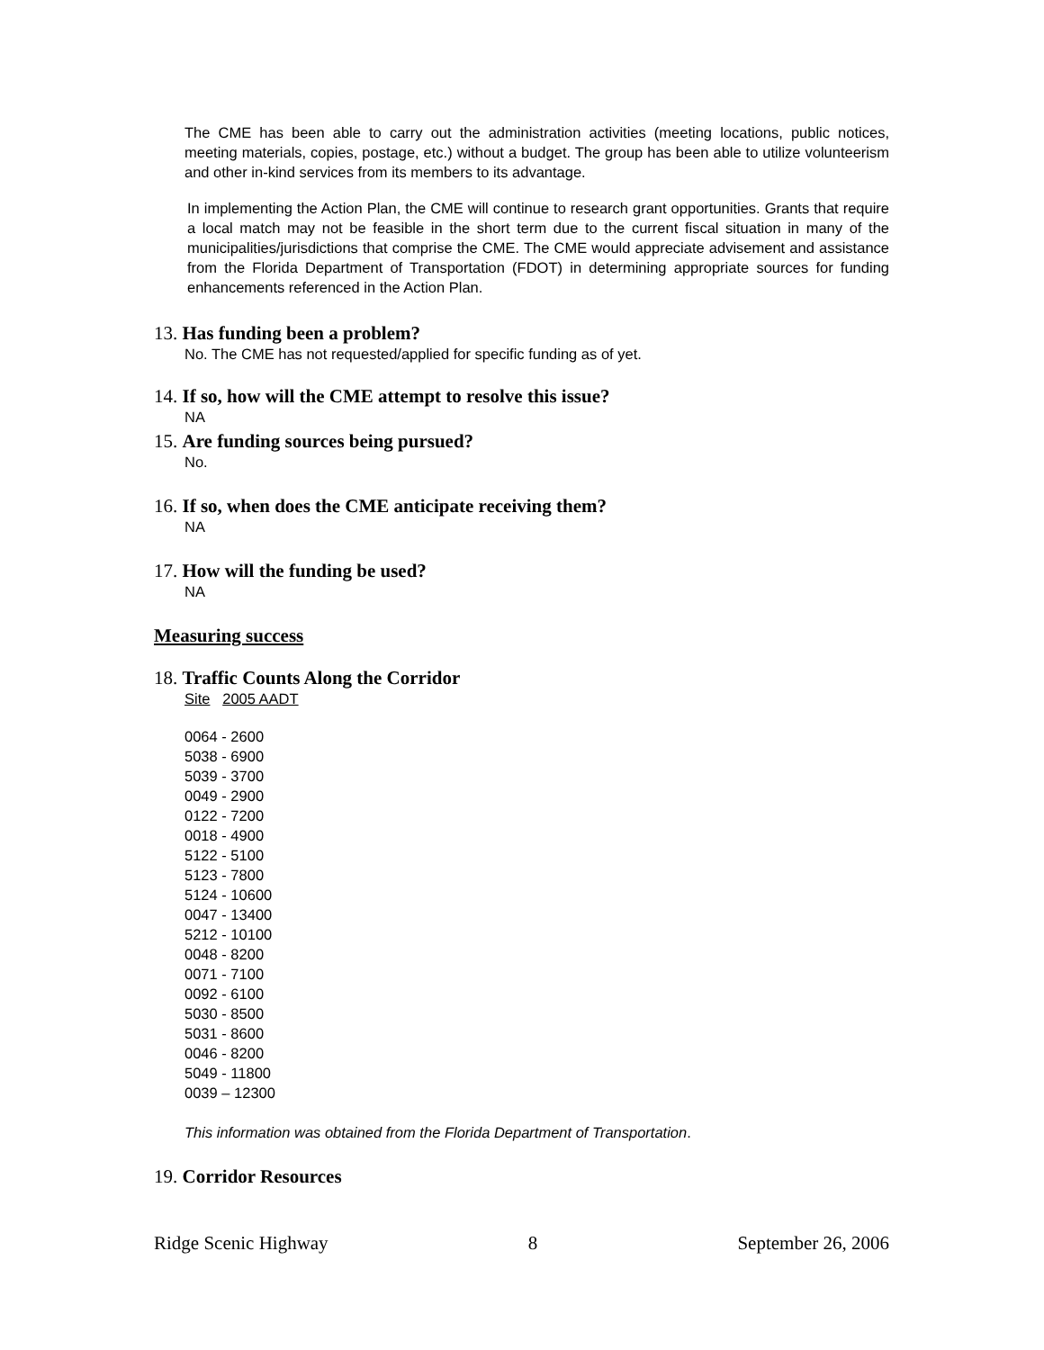The CME has been able to carry out the administration activities (meeting locations, public notices, meeting materials, copies, postage, etc.) without a budget. The group has been able to utilize volunteerism and other in-kind services from its members to its advantage.
In implementing the Action Plan, the CME will continue to research grant opportunities. Grants that require a local match may not be feasible in the short term due to the current fiscal situation in many of the municipalities/jurisdictions that comprise the CME. The CME would appreciate advisement and assistance from the Florida Department of Transportation (FDOT) in determining appropriate sources for funding enhancements referenced in the Action Plan.
13. Has funding been a problem?
No. The CME has not requested/applied for specific funding as of yet.
14. If so, how will the CME attempt to resolve this issue?
NA
15. Are funding sources being pursued?
No.
16. If so, when does the CME anticipate receiving them?
NA
17. How will the funding be used?
NA
Measuring success
18. Traffic Counts Along the Corridor
Site 2005 AADT
0064 - 2600
5038 - 6900
5039 - 3700
0049 - 2900
0122 - 7200
0018 - 4900
5122 - 5100
5123 - 7800
5124 - 10600
0047 - 13400
5212 - 10100
0048 - 8200
0071 - 7100
0092 - 6100
5030 - 8500
5031 - 8600
0046 - 8200
5049 - 11800
0039 – 12300
This information was obtained from the Florida Department of Transportation.
19. Corridor Resources
Ridge Scenic Highway 8 September 26, 2006